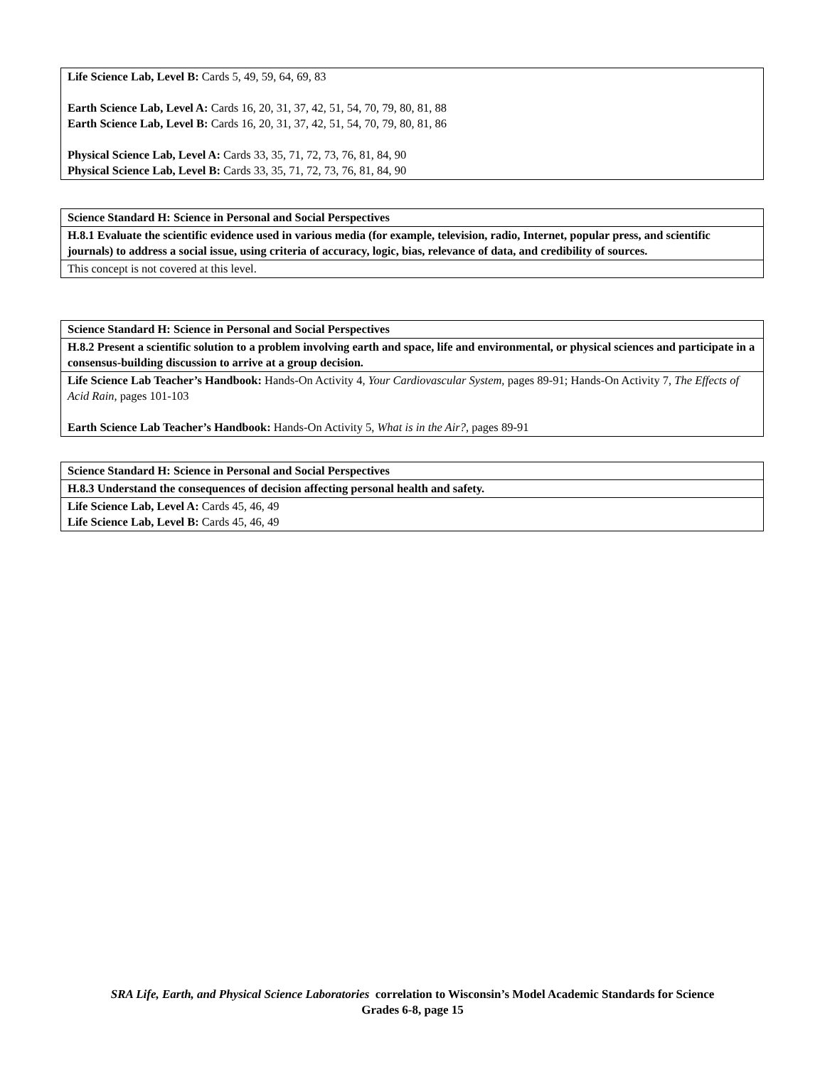| Life Science Lab, Level B: Cards 5, 49, 59, 64, 69, 83 Earth Science Lab, Level A: Cards 16, 20, 31, 37, 42, 51, 54, 70, 79, 80, 81, 88 Earth Science Lab, Level B: Cards 16, 20, 31, 37, 42, 51, 54, 70, 79, 80, 81, 86 Physical Science Lab, Level A: Cards 33, 35, 71, 72, 73, 76, 81, 84, 90 Physical Science Lab, Level B: Cards 33, 35, 71, 72, 73, 76, 81, 84, 90 |
| Science Standard H: Science in Personal and Social Perspectives |
| H.8.1 Evaluate the scientific evidence used in various media (for example, television, radio, Internet, popular press, and scientific journals) to address a social issue, using criteria of accuracy, logic, bias, relevance of data, and credibility of sources. |
| This concept is not covered at this level. |
| Science Standard H: Science in Personal and Social Perspectives |
| H.8.2 Present a scientific solution to a problem involving earth and space, life and environmental, or physical sciences and participate in a consensus-building discussion to arrive at a group decision. |
| Life Science Lab Teacher’s Handbook: Hands-On Activity 4, Your Cardiovascular System, pages 89-91; Hands-On Activity 7, The Effects of Acid Rain, pages 101-103 Earth Science Lab Teacher’s Handbook: Hands-On Activity 5, What is in the Air?, pages 89-91 |
| Science Standard H: Science in Personal and Social Perspectives |
| H.8.3 Understand the consequences of decision affecting personal health and safety. |
| Life Science Lab, Level A: Cards 45, 46, 49 Life Science Lab, Level B: Cards 45, 46, 49 |
SRA Life, Earth, and Physical Science Laboratories correlation to Wisconsin’s Model Academic Standards for Science
Grades 6-8, page 15